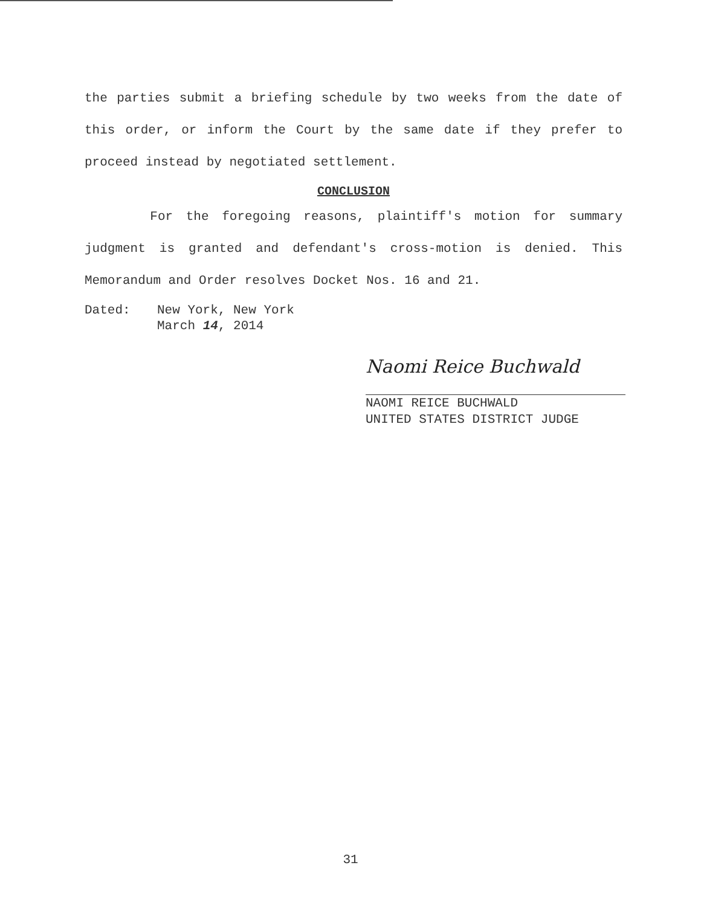the parties submit a briefing schedule by two weeks from the date of this order, or inform the Court by the same date if they prefer to proceed instead by negotiated settlement.
CONCLUSION
For the foregoing reasons, plaintiff's motion for summary judgment is granted and defendant's cross-motion is denied. This Memorandum and Order resolves Docket Nos. 16 and 21.
Dated: New York, New York
March 14, 2014
Naomi Reice Buchwald
NAOMI REICE BUCHWALD
UNITED STATES DISTRICT JUDGE
31